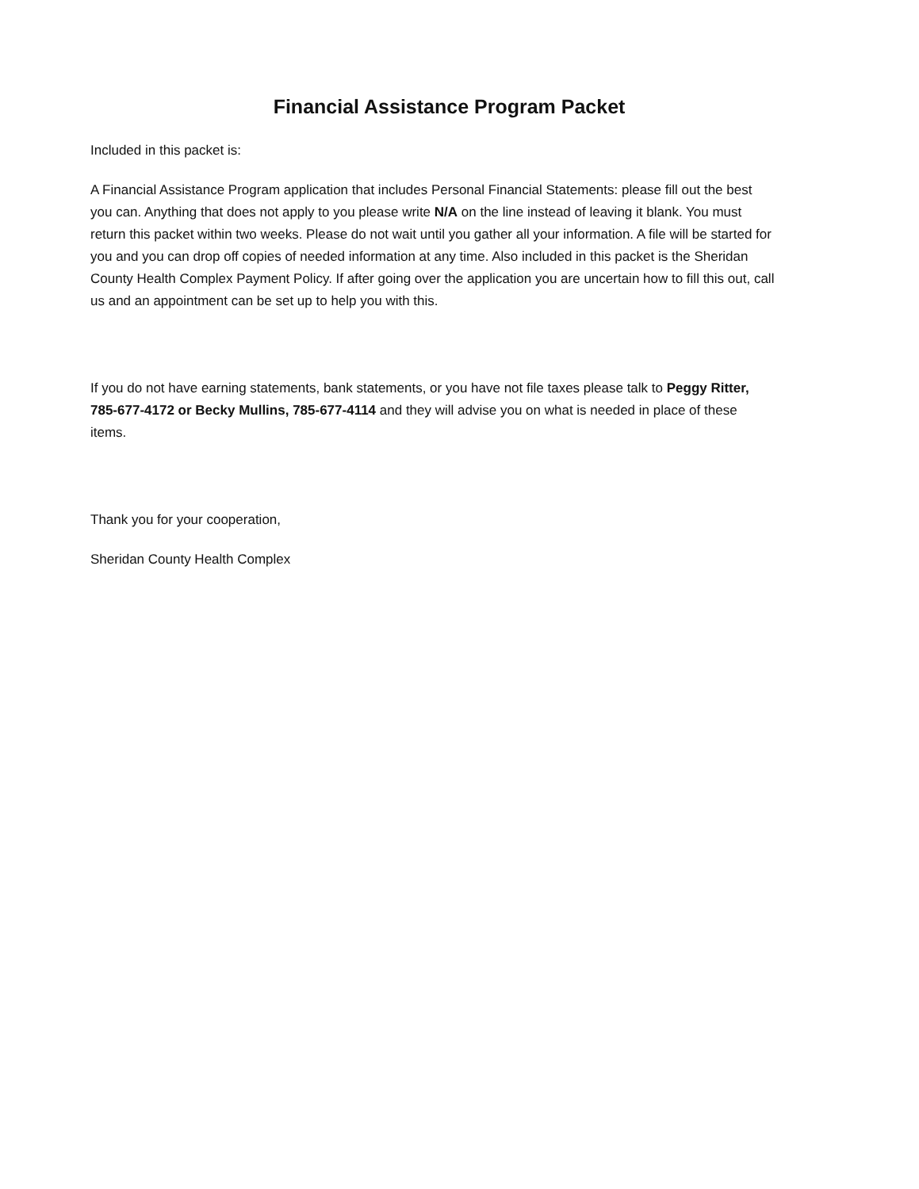Financial Assistance Program Packet
Included in this packet is:
A Financial Assistance Program application that includes Personal Financial Statements: please fill out the best you can. Anything that does not apply to you please write N/A on the line instead of leaving it blank. You must return this packet within two weeks. Please do not wait until you gather all your information. A file will be started for you and you can drop off copies of needed information at any time. Also included in this packet is the Sheridan County Health Complex Payment Policy. If after going over the application you are uncertain how to fill this out, call us and an appointment can be set up to help you with this.
If you do not have earning statements, bank statements, or you have not file taxes please talk to Peggy Ritter, 785-677-4172 or Becky Mullins, 785-677-4114 and they will advise you on what is needed in place of these items.
Thank you for your cooperation,
Sheridan County Health Complex